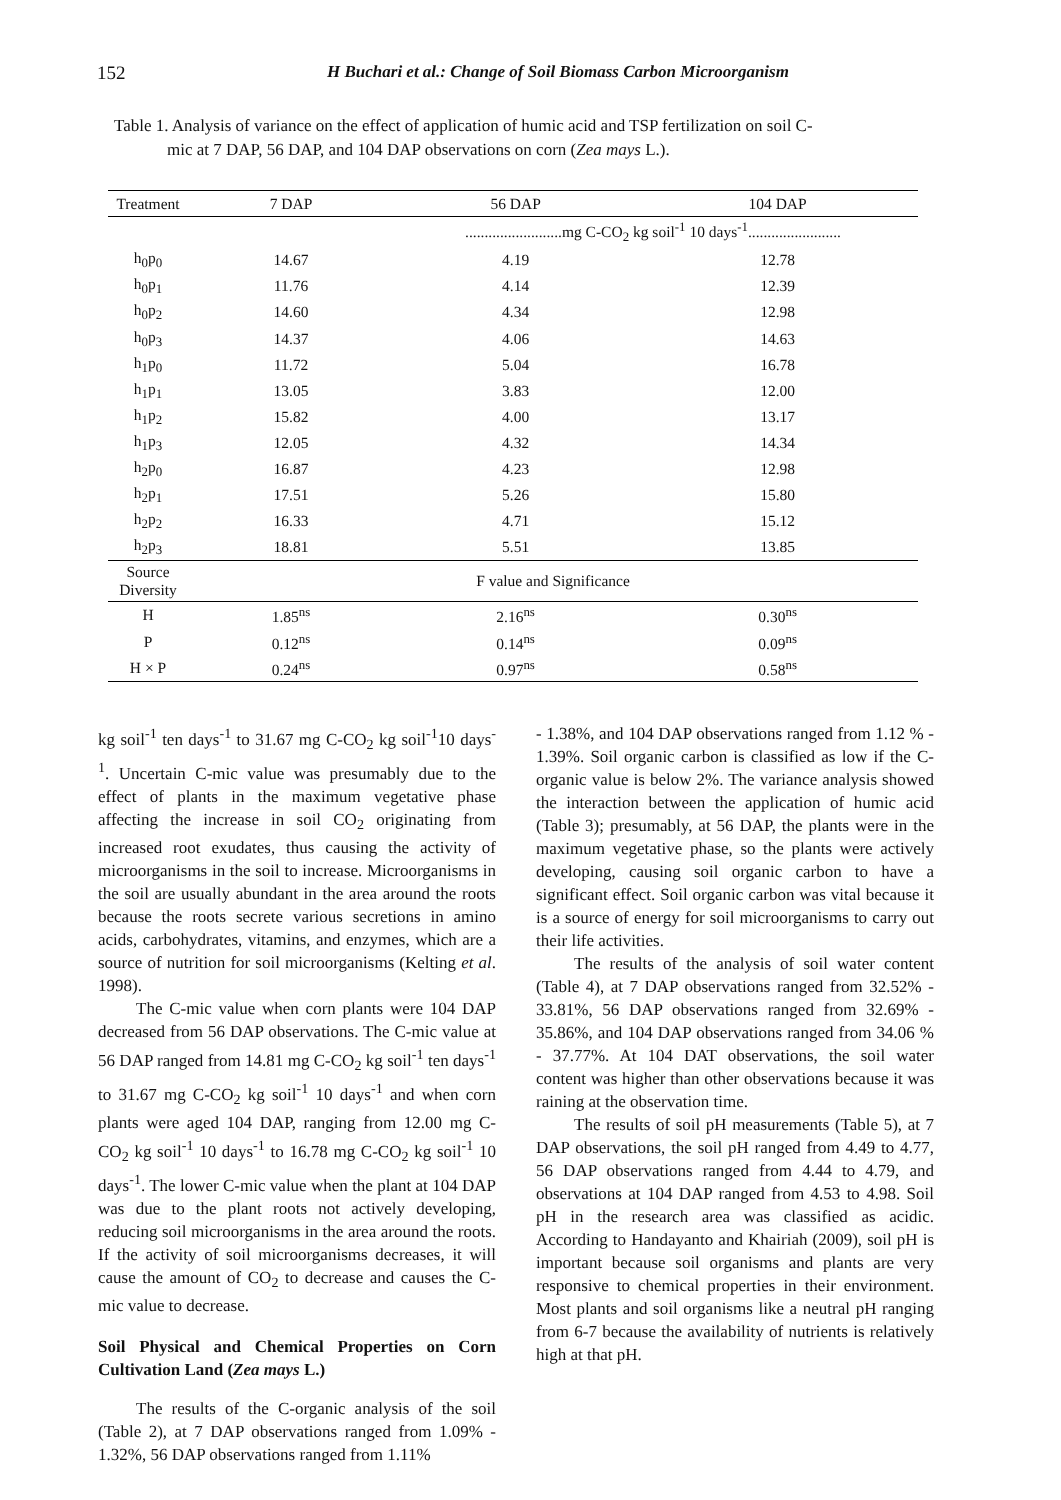152 H Buchari et al.: Change of Soil Biomass Carbon Microorganism
Table 1. Analysis of variance on the effect of application of humic acid and TSP fertilization on soil C-
mic at 7 DAP, 56 DAP, and 104 DAP observations on corn (Zea mays L.).
| Treatment | 7 DAP | 56 DAP | 104 DAP |
| --- | --- | --- | --- |
| | .........................mg C-CO<sub>2</sub> kg soil<sup>-1</sup> 10 days<sup>-1</sup>........................ | | |
| h<sub>0</sub>p<sub>0</sub> | 14.67 | 4.19 | 12.78 |
| h<sub>0</sub>p<sub>1</sub> | 11.76 | 4.14 | 12.39 |
| h<sub>0</sub>p<sub>2</sub> | 14.60 | 4.34 | 12.98 |
| h<sub>0</sub>p<sub>3</sub> | 14.37 | 4.06 | 14.63 |
| h<sub>1</sub>p<sub>0</sub> | 11.72 | 5.04 | 16.78 |
| h<sub>1</sub>p<sub>1</sub> | 13.05 | 3.83 | 12.00 |
| h<sub>1</sub>p<sub>2</sub> | 15.82 | 4.00 | 13.17 |
| h<sub>1</sub>p<sub>3</sub> | 12.05 | 4.32 | 14.34 |
| h<sub>2</sub>p<sub>0</sub> | 16.87 | 4.23 | 12.98 |
| h<sub>2</sub>p<sub>1</sub> | 17.51 | 5.26 | 15.80 |
| h<sub>2</sub>p<sub>2</sub> | 16.33 | 4.71 | 15.12 |
| h<sub>2</sub>p<sub>3</sub> | 18.81 | 5.51 | 13.85 |
| Source Diversity | F value and Significance | | |
| H | 1.85<sup>ns</sup> | 2.16<sup>ns</sup> | 0.30<sup>ns</sup> |
| P | 0.12<sup>ns</sup> | 0.14<sup>ns</sup> | 0.09<sup>ns</sup> |
| H × P | 0.24<sup>ns</sup> | 0.97<sup>ns</sup> | 0.58<sup>ns</sup> |
kg soil<sup>-1</sup> ten days<sup>-1</sup> to 31.67 mg C-CO<sub>2</sub> kg soil<sup>-1</sup>10 days<sup>-1</sup>. Uncertain C-mic value was presumably due to the effect of plants in the maximum vegetative phase affecting the increase in soil CO<sub>2</sub> originating from increased root exudates, thus causing the activity of microorganisms in the soil to increase. Microorganisms in the soil are usually abundant in the area around the roots because the roots secrete various secretions in amino acids, carbohydrates, vitamins, and enzymes, which are a source of nutrition for soil microorganisms (Kelting et al. 1998).
The C-mic value when corn plants were 104 DAP decreased from 56 DAP observations. The C-mic value at 56 DAP ranged from 14.81 mg C-CO<sub>2</sub> kg soil<sup>-1</sup> ten days<sup>-1</sup> to 31.67 mg C-CO<sub>2</sub> kg soil<sup>-1</sup> 10 days<sup>-1</sup> and when corn plants were aged 104 DAP, ranging from 12.00 mg C-CO<sub>2</sub> kg soil<sup>-1</sup> 10 days<sup>-1</sup> to 16.78 mg C-CO<sub>2</sub> kg soil<sup>-1</sup> 10 days<sup>-1</sup>. The lower C-mic value when the plant at 104 DAP was due to the plant roots not actively developing, reducing soil microorganisms in the area around the roots. If the activity of soil microorganisms decreases, it will cause the amount of CO<sub>2</sub> to decrease and causes the C-mic value to decrease.
Soil Physical and Chemical Properties on Corn Cultivation Land (Zea mays L.)
The results of the C-organic analysis of the soil (Table 2), at 7 DAP observations ranged from 1.09% - 1.32%, 56 DAP observations ranged from 1.11%
- 1.38%, and 104 DAP observations ranged from 1.12 % - 1.39%. Soil organic carbon is classified as low if the C-organic value is below 2%. The variance analysis showed the interaction between the application of humic acid (Table 3); presumably, at 56 DAP, the plants were in the maximum vegetative phase, so the plants were actively developing, causing soil organic carbon to have a significant effect. Soil organic carbon was vital because it is a source of energy for soil microorganisms to carry out their life activities.
The results of the analysis of soil water content (Table 4), at 7 DAP observations ranged from 32.52% - 33.81%, 56 DAP observations ranged from 32.69% - 35.86%, and 104 DAP observations ranged from 34.06 % - 37.77%. At 104 DAT observations, the soil water content was higher than other observations because it was raining at the observation time.
The results of soil pH measurements (Table 5), at 7 DAP observations, the soil pH ranged from 4.49 to 4.77, 56 DAP observations ranged from 4.44 to 4.79, and observations at 104 DAP ranged from 4.53 to 4.98. Soil pH in the research area was classified as acidic. According to Handayanto and Khairiah (2009), soil pH is important because soil organisms and plants are very responsive to chemical properties in their environment. Most plants and soil organisms like a neutral pH ranging from 6-7 because the availability of nutrients is relatively high at that pH.